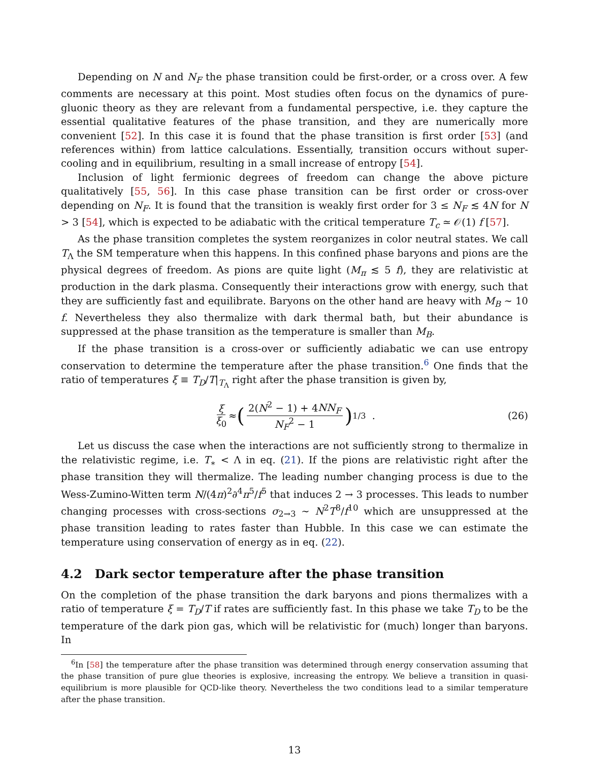Depending on N and N<sub>F</sub> the phase transition could be first-order, or a cross over. A few comments are necessary at this point. Most studies often focus on the dynamics of pure-gluonic theory as they are relevant from a fundamental perspective, i.e. they capture the essential qualitative features of the phase transition, and they are numerically more convenient [52]. In this case it is found that the phase transition is first order [53] (and references within) from lattice calculations. Essentially, transition occurs without super-cooling and in equilibrium, resulting in a small increase of entropy [54].
Inclusion of light fermionic degrees of freedom can change the above picture qualitatively [55, 56]. In this case phase transition can be first order or cross-over depending on N<sub>F</sub>. It is found that the transition is weakly first order for 3 ≤ N<sub>F</sub> ≲ 4N for N > 3 [54], which is expected to be adiabatic with the critical temperature T<sub>c</sub> ≃ 𝒪(1) f [57].
As the phase transition completes the system reorganizes in color neutral states. We call T<sub>Λ</sub> the SM temperature when this happens. In this confined phase baryons and pions are the physical degrees of freedom. As pions are quite light (M<sub>π</sub> ≲ 5 f), they are relativistic at production in the dark plasma. Consequently their interactions grow with energy, such that they are sufficiently fast and equilibrate. Baryons on the other hand are heavy with M<sub>B</sub> ∼ 10 f. Nevertheless they also thermalize with dark thermal bath, but their abundance is suppressed at the phase transition as the temperature is smaller than M<sub>B</sub>.
If the phase transition is a cross-over or sufficiently adiabatic we can use entropy conservation to determine the temperature after the phase transition.<sup>6</sup> One finds that the ratio of temperatures ξ ≡ T<sub>D</sub>/T|<sub>T<sub>Λ</sub></sub> right after the phase transition is given by,
ξ ξ<sub>0</sub> ≈ (2(N<sup>2</sup> − 1) + 4NN<sub>F</sub> N<sub>F</sub><sup>2</sup> − 1)<sup>1/3</sup> . (26)
Let us discuss the case when the interactions are not sufficiently strong to thermalize in the relativistic regime, i.e. T<sub>∗</sub> < Λ in eq. (21). If the pions are relativistic right after the phase transition they will thermalize. The leading number changing process is due to the Wess-Zumino-Witten term N/(4π)<sup>2</sup>∂<sup>4</sup>π<sup>5</sup>/f<sup>5</sup> that induces 2 → 3 processes. This leads to number changing processes with cross-sections σ<sub>2→3</sub> ∼ N<sup>2</sup>T<sup>8</sup>/f<sup>10</sup> which are unsuppressed at the phase transition leading to rates faster than Hubble. In this case we can estimate the temperature using conservation of energy as in eq. (22).
4.2 Dark sector temperature after the phase transition
On the completion of the phase transition the dark baryons and pions thermalizes with a ratio of temperature ξ = T<sub>D</sub>/T if rates are sufficiently fast. In this phase we take T<sub>D</sub> to be the temperature of the dark pion gas, which will be relativistic for (much) longer than baryons. In
<sup>6</sup> In [58] the temperature after the phase transition was determined through energy conservation assuming that the phase transition of pure glue theories is explosive, increasing the entropy. We believe a transition in quasi-equilibrium is more plausible for QCD-like theory. Nevertheless the two conditions lead to a similar temperature after the phase transition.
13